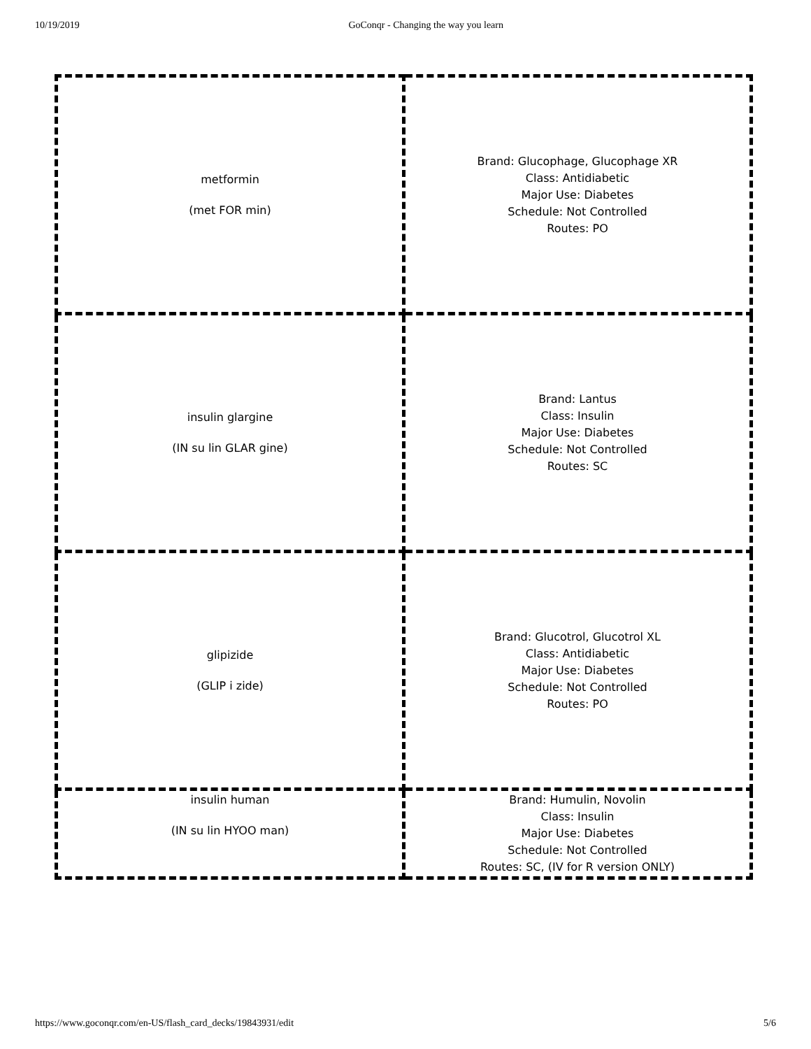10/19/2019 GoConqr - Changing the way you learn
| metformin (met FOR min) | Brand: Glucophage, Glucophage XR Class: Antidiabetic Major Use: Diabetes Schedule: Not Controlled Routes: PO |
| insulin glargine (IN su lin GLAR gine) | Brand: Lantus Class: Insulin Major Use: Diabetes Schedule: Not Controlled Routes: SC |
| glipizide (GLIP i zide) | Brand: Glucotrol, Glucotrol XL Class: Antidiabetic Major Use: Diabetes Schedule: Not Controlled Routes: PO |
| insulin human (IN su lin HYOO man) | Brand: Humulin, Novolin Class: Insulin Major Use: Diabetes Schedule: Not Controlled Routes: SC, (IV for R version ONLY) |
https://www.goconqr.com/en-US/flash_card_decks/19843931/edit 5/6